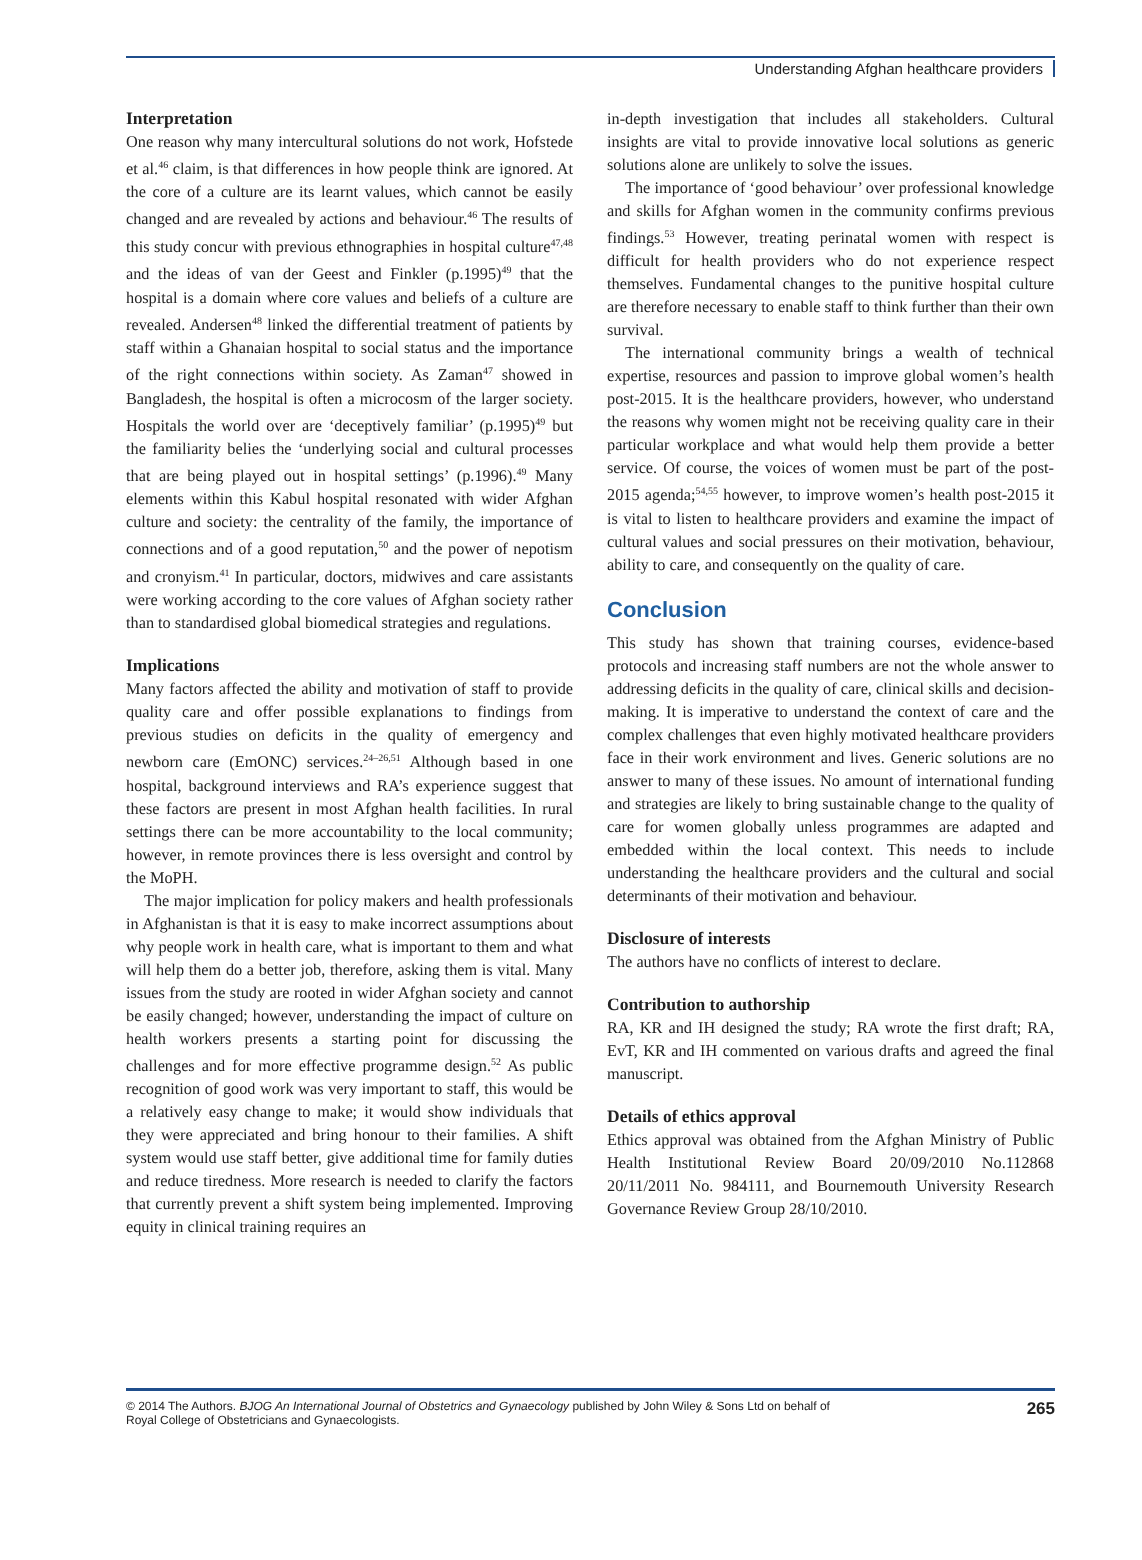Understanding Afghan healthcare providers
Interpretation
One reason why many intercultural solutions do not work, Hofstede et al.<sup>46</sup> claim, is that differences in how people think are ignored. At the core of a culture are its learnt values, which cannot be easily changed and are revealed by actions and behaviour.<sup>46</sup> The results of this study concur with previous ethnographies in hospital culture<sup>47,48</sup> and the ideas of van der Geest and Finkler (p.1995)<sup>49</sup> that the hospital is a domain where core values and beliefs of a culture are revealed. Andersen<sup>48</sup> linked the differential treatment of patients by staff within a Ghanaian hospital to social status and the importance of the right connections within society. As Zaman<sup>47</sup> showed in Bangladesh, the hospital is often a microcosm of the larger society. Hospitals the world over are ‘deceptively familiar’ (p.1995)<sup>49</sup> but the familiarity belies the ‘underlying social and cultural processes that are being played out in hospital settings’ (p.1996).<sup>49</sup> Many elements within this Kabul hospital resonated with wider Afghan culture and society: the centrality of the family, the importance of connections and of a good reputation,<sup>50</sup> and the power of nepotism and cronyism.<sup>41</sup> In particular, doctors, midwives and care assistants were working according to the core values of Afghan society rather than to standardised global biomedical strategies and regulations.
Implications
Many factors affected the ability and motivation of staff to provide quality care and offer possible explanations to findings from previous studies on deficits in the quality of emergency and newborn care (EmONC) services.<sup>24–26,51</sup> Although based in one hospital, background interviews and RA’s experience suggest that these factors are present in most Afghan health facilities. In rural settings there can be more accountability to the local community; however, in remote provinces there is less oversight and control by the MoPH.
The major implication for policy makers and health professionals in Afghanistan is that it is easy to make incorrect assumptions about why people work in health care, what is important to them and what will help them do a better job, therefore, asking them is vital. Many issues from the study are rooted in wider Afghan society and cannot be easily changed; however, understanding the impact of culture on health workers presents a starting point for discussing the challenges and for more effective programme design.<sup>52</sup> As public recognition of good work was very important to staff, this would be a relatively easy change to make; it would show individuals that they were appreciated and bring honour to their families. A shift system would use staff better, give additional time for family duties and reduce tiredness. More research is needed to clarify the factors that currently prevent a shift system being implemented. Improving equity in clinical training requires an
in-depth investigation that includes all stakeholders. Cultural insights are vital to provide innovative local solutions as generic solutions alone are unlikely to solve the issues.
The importance of ‘good behaviour’ over professional knowledge and skills for Afghan women in the community confirms previous findings.<sup>53</sup> However, treating perinatal women with respect is difficult for health providers who do not experience respect themselves. Fundamental changes to the punitive hospital culture are therefore necessary to enable staff to think further than their own survival.
The international community brings a wealth of technical expertise, resources and passion to improve global women’s health post-2015. It is the healthcare providers, however, who understand the reasons why women might not be receiving quality care in their particular workplace and what would help them provide a better service. Of course, the voices of women must be part of the post-2015 agenda;<sup>54,55</sup> however, to improve women’s health post-2015 it is vital to listen to healthcare providers and examine the impact of cultural values and social pressures on their motivation, behaviour, ability to care, and consequently on the quality of care.
Conclusion
This study has shown that training courses, evidence-based protocols and increasing staff numbers are not the whole answer to addressing deficits in the quality of care, clinical skills and decision-making. It is imperative to understand the context of care and the complex challenges that even highly motivated healthcare providers face in their work environment and lives. Generic solutions are no answer to many of these issues. No amount of international funding and strategies are likely to bring sustainable change to the quality of care for women globally unless programmes are adapted and embedded within the local context. This needs to include understanding the healthcare providers and the cultural and social determinants of their motivation and behaviour.
Disclosure of interests
The authors have no conflicts of interest to declare.
Contribution to authorship
RA, KR and IH designed the study; RA wrote the first draft; RA, EvT, KR and IH commented on various drafts and agreed the final manuscript.
Details of ethics approval
Ethics approval was obtained from the Afghan Ministry of Public Health Institutional Review Board 20/09/2010 No.112868 20/11/2011 No. 984111, and Bournemouth University Research Governance Review Group 28/10/2010.
© 2014 The Authors. BJOG An International Journal of Obstetrics and Gynaecology published by John Wiley & Sons Ltd on behalf of
Royal College of Obstetricians and Gynaecologists.
265